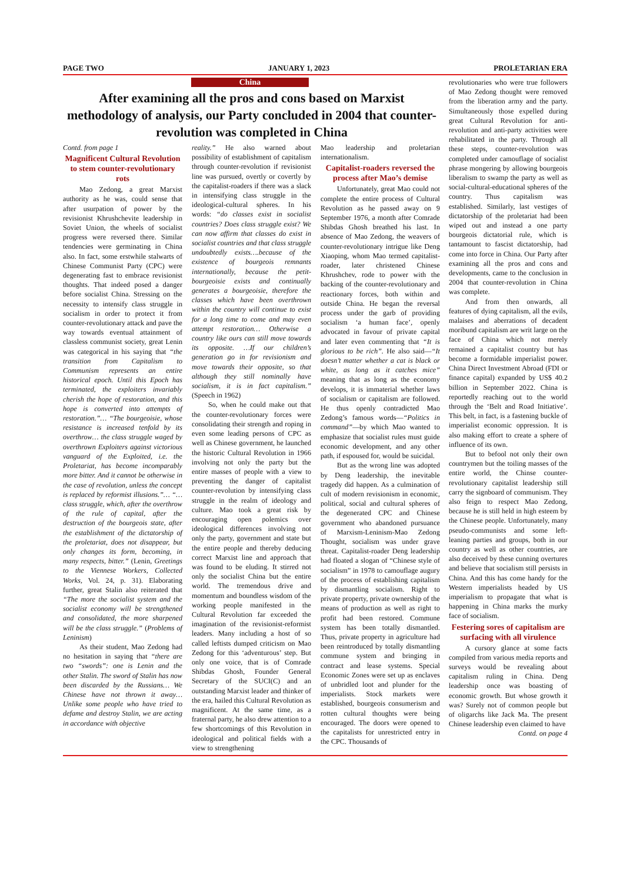PAGE TWO JANUARY 1, 2023 PROLETARIAN ERA
China
After examining all the pros and cons based on Marxist methodology of analysis, our Party concluded in 2004 that counter-revolution was completed in China
Contd. from page 1
Magnificent Cultural Revolution to stem counter-revolutionary rots
Mao Zedong, a great Marxist authority as he was, could sense that after usurpation of power by the revisionist Khrushchevite leadership in Soviet Union, the wheels of socialist progress were reversed there. Similar tendencies were germinating in China also. In fact, some erstwhile stalwarts of Chinese Communist Party (CPC) were degenerating fast to embrace revisionist thoughts. That indeed posed a danger before socialist China. Stressing on the necessity to intensify class struggle in socialism in order to protect it from counter-revolutionary attack and pave the way towards eventual attainment of classless communist society, great Lenin was categorical in his saying that “the transition from Capitalism to Communism represents an entire historical epoch. Until this Epoch has terminated, the exploiters invariably cherish the hope of restoration, and this hope is converted into attempts of restoration.”… “The bourgeoisie, whose resistance is increased tenfold by its overthrow… the class struggle waged by overthrown Exploiters against victorious vanguard of the Exploited, i.e. the Proletariat, has become incomparably more bitter. And it cannot be otherwise in the case of revolution, unless the concept is replaced by reformist illusions.”… “…class struggle, which, after the overthrow of the rule of capital, after the destruction of the bourgeois state, after the establishment of the dictatorship of the proletariat, does not disappear, but only changes its form, becoming, in many respects, bitter.” (Lenin, Greetings to the Viennese Workers, Collected Works, Vol. 24, p. 31). Elaborating further, great Stalin also reiterated that “The more the socialist system and the socialist economy will be strengthened and consolidated, the more sharpened will be the class struggle.” (Problems of Leninism)
As their student, Mao Zedong had no hesitation in saying that “there are two “swords”: one is Lenin and the other Stalin. The sword of Stalin has now been discarded by the Russians… We Chinese have not thrown it away… Unlike some people who have tried to defame and destroy Stalin, we are acting in accordance with objective
reality.” He also warned about possibility of establishment of capitalism through counter-revolution if revisionist line was pursued, overtly or covertly by the capitalist-roaders if there was a slack in intensifying class struggle in the ideological-cultural spheres. In his words: “do classes exist in socialist countries? Does class struggle exist? We can now affirm that classes do exist in socialist countries and that class struggle undoubtedly exists….because of the existence of bourgeois remnants internationally, because the petit-bourgeoisie exists and continually generates a bourgeoisie, therefore the classes which have been overthrown within the country will continue to exist for a long time to come and may even attempt restoration… Otherwise a country like ours can still move towards its opposite. …If our children’s generation go in for revisionism and move towards their opposite, so that although they still nominally have socialism, it is in fact capitalism.” (Speech in 1962)
So, when he could make out that the counter-revolutionary forces were consolidating their strength and roping in even some leading persons of CPC as well as Chinese government, he launched the historic Cultural Revolution in 1966 involving not only the party but the entire masses of people with a view to preventing the danger of capitalist counter-revolution by intensifying class struggle in the realm of ideology and culture. Mao took a great risk by encouraging open polemics over ideological differences involving not only the party, government and state but the entire people and thereby deducing correct Marxist line and approach that was found to be eluding. It stirred not only the socialist China but the entire world. The tremendous drive and momentum and boundless wisdom of the working people manifested in the Cultural Revolution far exceeded the imagination of the revisionist-reformist leaders. Many including a host of so called leftists dumped criticism on Mao Zedong for this ‘adventurous’ step. But only one voice, that is of Comrade Shibdas Ghosh, Founder General Secretary of the SUCI(C) and an outstanding Marxist leader and thinker of the era, hailed this Cultural Revolution as magnificent. At the same time, as a fraternal party, he also drew attention to a few shortcomings of this Revolution in ideological and political fields with a view to strengthening
Mao leadership and proletarian internationalism.
Capitalist-roaders reversed the process after Mao’s demise
Unfortunately, great Mao could not complete the entire process of Cultural Revolution as he passed away on 9 September 1976, a month after Comrade Shibdas Ghosh breathed his last. In absence of Mao Zedong, the weavers of counter-revolutionary intrigue like Deng Xiaoping, whom Mao termed capitalist-roader, later christened Chinese Khrushchev, rode to power with the backing of the counter-revolutionary and reactionary forces, both within and outside China. He began the reversal process under the garb of providing socialism ‘a human face’, openly advocated in favour of private capital and later even commenting that “It is glorious to be rich”. He also said—“It doesn’t matter whether a cat is black or white, as long as it catches mice” meaning that as long as the economy develops, it is immaterial whether laws of socialism or capitalism are followed. He thus openly contradicted Mao Zedong’s famous words—“Politics in command”—by which Mao wanted to emphasize that socialist rules must guide economic development, and any other path, if espoused for, would be suicidal.
But as the wrong line was adopted by Deng leadership, the inevitable tragedy did happen. As a culmination of cult of modern revisionism in economic, political, social and cultural spheres of the degenerated CPC and Chinese government who abandoned pursuance of Marxism-Leninism-Mao Zedong Thought, socialism was under grave threat. Capitalist-roader Deng leadership had floated a slogan of “Chinese style of socialism” in 1978 to camouflage augury of the process of establishing capitalism by dismantling socialism. Right to private property, private ownership of the means of production as well as right to profit had been restored. Commune system has been totally dismantled. Thus, private property in agriculture had been reintroduced by totally dismantling commune system and bringing in contract and lease systems. Special Economic Zones were set up as enclaves of unbridled loot and plunder for the imperialists. Stock markets were established, bourgeois consumerism and rotten cultural thoughts were being encouraged. The doors were opened to the capitalists for unrestricted entry in the CPC. Thousands of
revolutionaries who were true followers of Mao Zedong thought were removed from the liberation army and the party. Simultaneously those expelled during great Cultural Revolution for anti-revolution and anti-party activities were rehabilitated in the party. Through all these steps, counter-revolution was completed under camouflage of socialist phrase mongering by allowing bourgeois liberalism to swamp the party as well as social-cultural-educational spheres of the country. Thus capitalism was established. Similarly, last vestiges of dictatorship of the proletariat had been wiped out and instead a one party bourgeois dictatorial rule, which is tantamount to fascist dictatorship, had come into force in China. Our Party after examining all the pros and cons and developments, came to the conclusion in 2004 that counter-revolution in China was complete.
And from then onwards, all features of dying capitalism, all the evils, malaises and aberrations of decadent moribund capitalism are writ large on the face of China which not merely remained a capitalist country but has become a formidable imperialist power. China Direct Investment Abroad (FDI or finance capital) expanded by US$ 40.2 billion in September 2022. China is reportedly reaching out to the world through the ‘Belt and Road Initiative’. This belt, in fact, is a fastening buckle of imperialist economic oppression. It is also making effort to create a sphere of influence of its own.
But to befool not only their own countrymen but the toiling masses of the entire world, the Chinse counter-revolutionary capitalist leadership still carry the signboard of communism. They also feign to respect Mao Zedong, because he is still held in high esteem by the Chinese people. Unfortunately, many pseudo-communists and some left-leaning parties and groups, both in our country as well as other countries, are also deceived by these cunning overtures and believe that socialism still persists in China. And this has come handy for the Western imperialists headed by US imperialism to propagate that what is happening in China marks the murky face of socialism.
Festering sores of capitalism are surfacing with all virulence
A cursory glance at some facts compiled from various media reports and surveys would be revealing about capitalism ruling in China. Deng leadership once was boasting of economic growth. But whose growth it was? Surely not of common people but of oligarchs like Jack Ma. The present Chinese leadership even claimed to have
Contd. on page 4